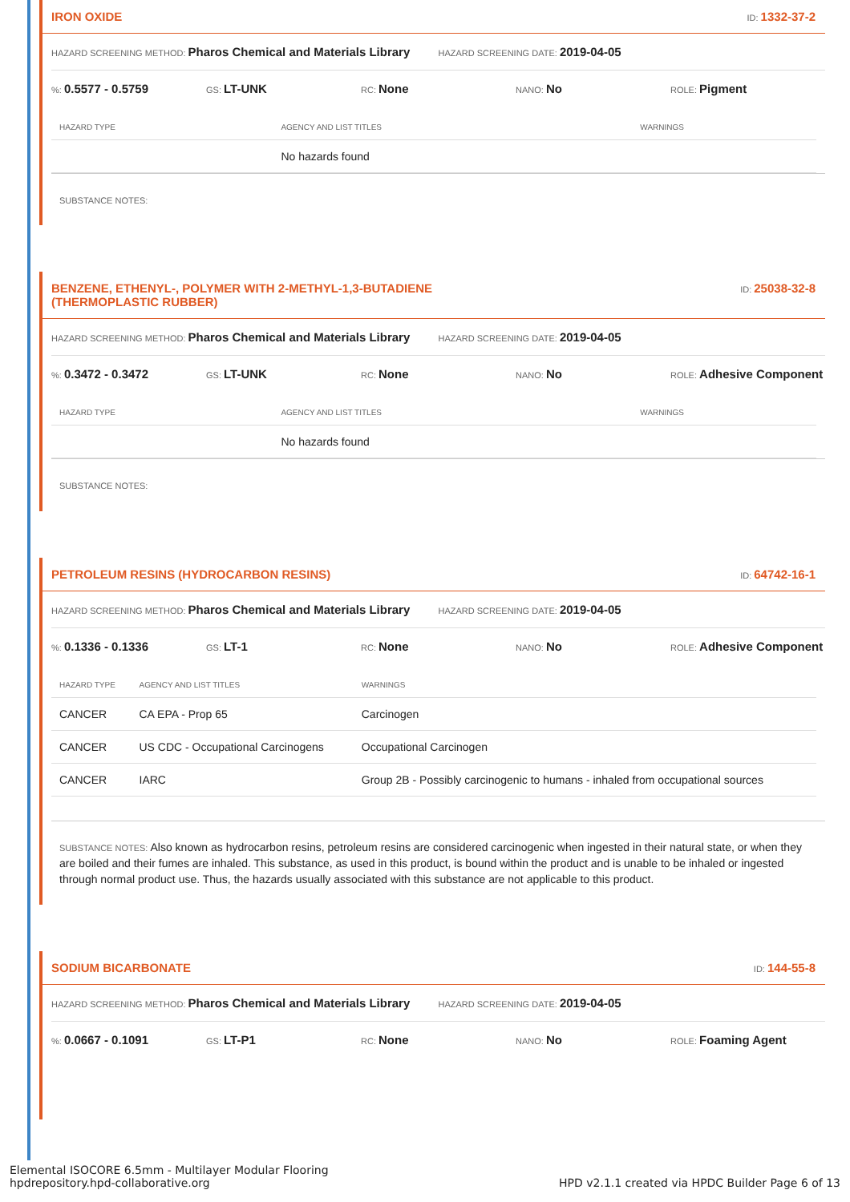IRON OXIDE ID: 1332-37-2
HAZARD SCREENING METHOD: Pharos Chemical and Materials Library HAZARD SCREENING DATE: 2019-04-05
%: 0.5577 - 0.5759 GS: LT-UNK RC: None NANO: No ROLE: Pigment
| HAZARD TYPE | AGENCY AND LIST TITLES | WARNINGS |
| --- | --- | --- |
| | No hazards found | |
SUBSTANCE NOTES:
BENZENE, ETHENYL-, POLYMER WITH 2-METHYL-1,3-BUTADIENE
(THERMOPLASTIC RUBBER) ID: 25038-32-8
HAZARD SCREENING METHOD: Pharos Chemical and Materials Library HAZARD SCREENING DATE: 2019-04-05
%: 0.3472 - 0.3472 GS: LT-UNK RC: None NANO: No ROLE: Adhesive Component
| HAZARD TYPE | AGENCY AND LIST TITLES | WARNINGS |
| --- | --- | --- |
| | No hazards found | |
SUBSTANCE NOTES:
PETROLEUM RESINS (HYDROCARBON RESINS) ID: 64742-16-1
HAZARD SCREENING METHOD: Pharos Chemical and Materials Library HAZARD SCREENING DATE: 2019-04-05
%: 0.1336 - 0.1336 GS: LT-1 RC: None NANO: No ROLE: Adhesive Component
| HAZARD TYPE | AGENCY AND LIST TITLES | WARNINGS |
| --- | --- | --- |
| CANCER | CA EPA - Prop 65 | Carcinogen |
| CANCER | US CDC - Occupational Carcinogens | Occupational Carcinogen |
| CANCER | IARC | Group 2B - Possibly carcinogenic to humans - inhaled from occupational sources |
SUBSTANCE NOTES: Also known as hydrocarbon resins, petroleum resins are considered carcinogenic when ingested in their natural state, or when they are boiled and their fumes are inhaled. This substance, as used in this product, is bound within the product and is unable to be inhaled or ingested through normal product use. Thus, the hazards usually associated with this substance are not applicable to this product.
SODIUM BICARBONATE ID: 144-55-8
HAZARD SCREENING METHOD: Pharos Chemical and Materials Library HAZARD SCREENING DATE: 2019-04-05
%: 0.0667 - 0.1091 GS: LT-P1 RC: None NANO: No ROLE: Foaming Agent
Elemental ISOCORE 6.5mm - Multilayer Modular Flooring
hpdrepository.hpd-collaborative.org
HPD v2.1.1 created via HPDC Builder Page 6 of 13